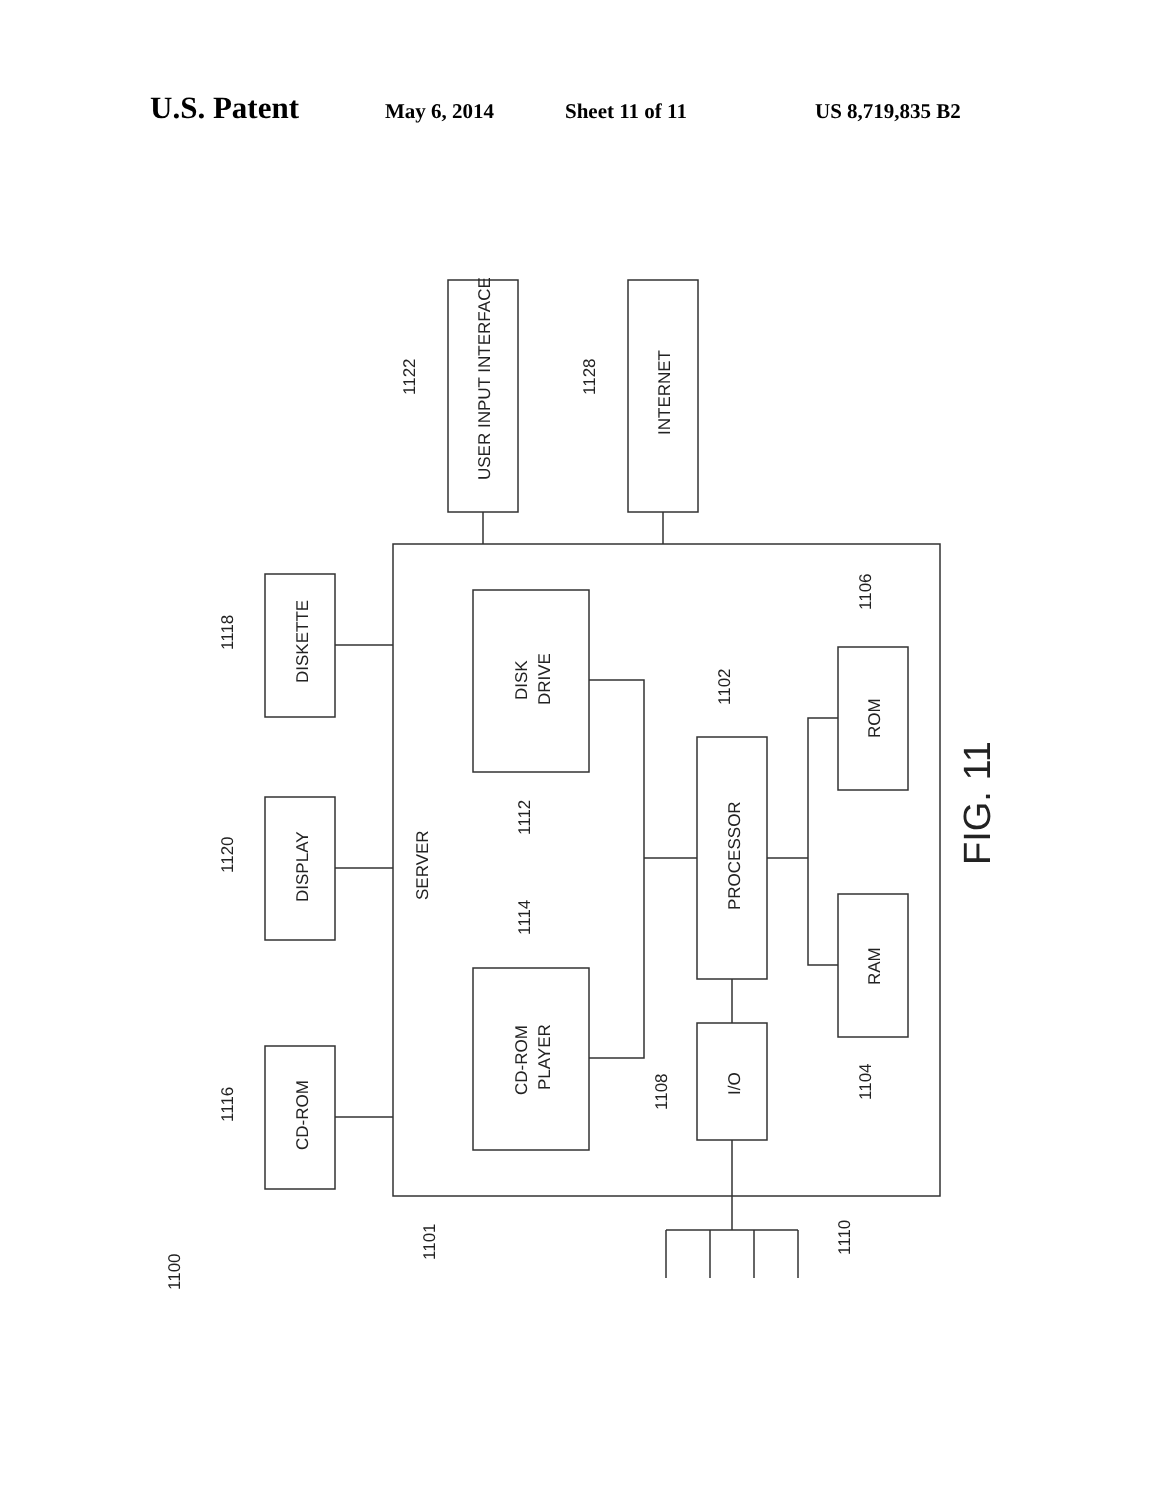U.S. Patent May 6, 2014 Sheet 11 of 11 US 8,719,835 B2
USER INPUT INTERFACE
INTERNET
DISKETTE
DISPLAY
CD-ROM
SERVER
DISK
DRIVE
CD-ROM
PLAYER
PROCESSOR
I/O
ROM
RAM
1122
1128
1118
1120
1116
1112
1114
1102
1106
1104
1108
1101
1110
1100
FIG. 11